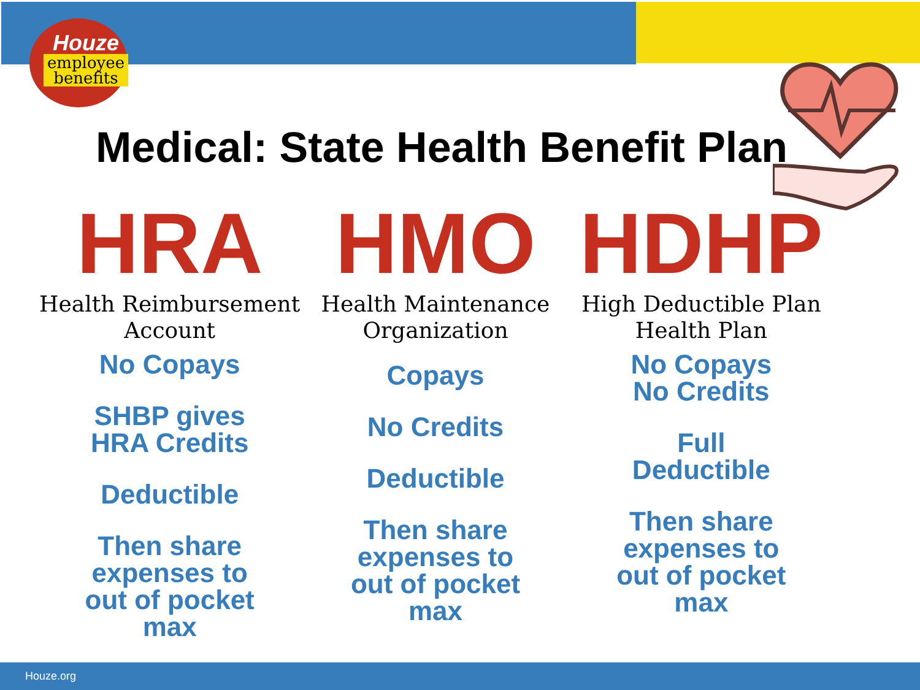Houze
employee
benefits
Medical: State Health Benefit Plan
HRA
Health Reimbursement
Account
No Copays
SHBP gives
HRA Credits
Deductible
Then share
expenses to
out of pocket
max
HMO
Health Maintenance
Organization
Copays
No Credits
Deductible
Then share
expenses to
out of pocket
max
HDHP
High Deductible Plan
Health Plan
No Copays
No Credits
Full
Deductible
Then share
expenses to
out of pocket
max
Houze.org